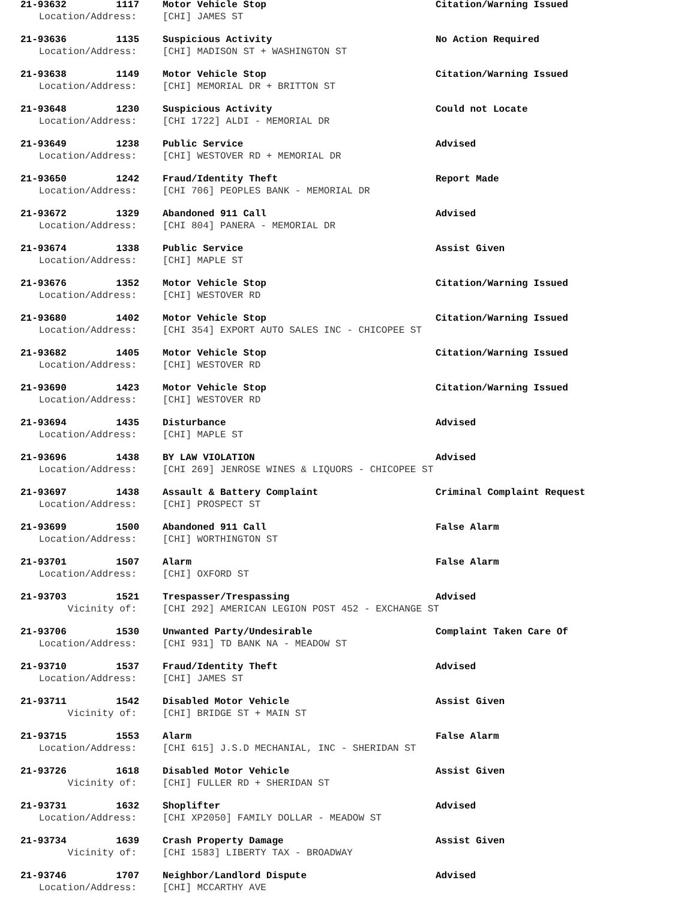21-93632 1117 Motor Vehicle Stop Citation/Warning Issued
Location/Address: [CHI] JAMES ST
21-93636 1135 Suspicious Activity No Action Required
Location/Address: [CHI] MADISON ST + WASHINGTON ST
21-93638 1149 Motor Vehicle Stop Citation/Warning Issued
Location/Address: [CHI] MEMORIAL DR + BRITTON ST
21-93648 1230 Suspicious Activity Could not Locate
Location/Address: [CHI 1722] ALDI - MEMORIAL DR
21-93649 1238 Public Service Advised
Location/Address: [CHI] WESTOVER RD + MEMORIAL DR
21-93650 1242 Fraud/Identity Theft Report Made
Location/Address: [CHI 706] PEOPLES BANK - MEMORIAL DR
21-93672 1329 Abandoned 911 Call Advised
Location/Address: [CHI 804] PANERA - MEMORIAL DR
21-93674 1338 Public Service Assist Given
Location/Address: [CHI] MAPLE ST
21-93676 1352 Motor Vehicle Stop Citation/Warning Issued
Location/Address: [CHI] WESTOVER RD
21-93680 1402 Motor Vehicle Stop Citation/Warning Issued
Location/Address: [CHI 354] EXPORT AUTO SALES INC - CHICOPEE ST
21-93682 1405 Motor Vehicle Stop Citation/Warning Issued
Location/Address: [CHI] WESTOVER RD
21-93690 1423 Motor Vehicle Stop Citation/Warning Issued
Location/Address: [CHI] WESTOVER RD
21-93694 1435 Disturbance Advised
Location/Address: [CHI] MAPLE ST
21-93696 1438 BY LAW VIOLATION Advised
Location/Address: [CHI 269] JENROSE WINES & LIQUORS - CHICOPEE ST
21-93697 1438 Assault & Battery Complaint Criminal Complaint Request
Location/Address: [CHI] PROSPECT ST
21-93699 1500 Abandoned 911 Call False Alarm
Location/Address: [CHI] WORTHINGTON ST
21-93701 1507 Alarm False Alarm
Location/Address: [CHI] OXFORD ST
21-93703 1521 Trespasser/Trespassing Advised
Vicinity of: [CHI 292] AMERICAN LEGION POST 452 - EXCHANGE ST
21-93706 1530 Unwanted Party/Undesirable Complaint Taken Care Of
Location/Address: [CHI 931] TD BANK NA - MEADOW ST
21-93710 1537 Fraud/Identity Theft Advised
Location/Address: [CHI] JAMES ST
21-93711 1542 Disabled Motor Vehicle Assist Given
Vicinity of: [CHI] BRIDGE ST + MAIN ST
21-93715 1553 Alarm False Alarm
Location/Address: [CHI 615] J.S.D MECHANIAL, INC - SHERIDAN ST
21-93726 1618 Disabled Motor Vehicle Assist Given
Vicinity of: [CHI] FULLER RD + SHERIDAN ST
21-93731 1632 Shoplifter Advised
Location/Address: [CHI XP2050] FAMILY DOLLAR - MEADOW ST
21-93734 1639 Crash Property Damage Assist Given
Vicinity of: [CHI 1583] LIBERTY TAX - BROADWAY
21-93746 1707 Neighbor/Landlord Dispute Advised
Location/Address: [CHI] MCCARTHY AVE